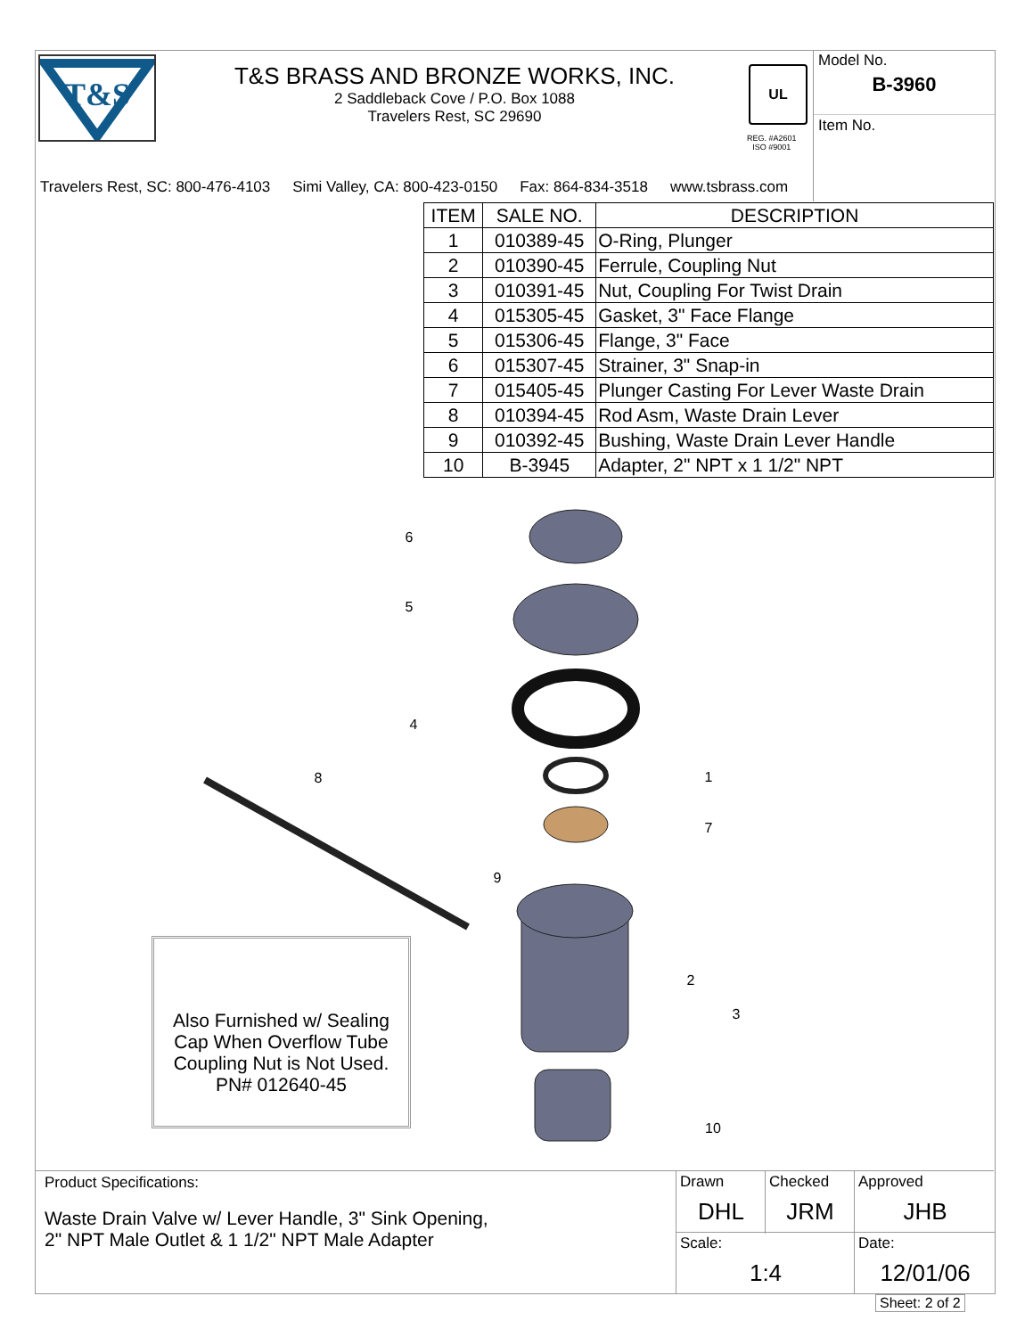T&S
T&S BRASS AND BRONZE WORKS, INC.
2 Saddleback Cove / P.O. Box 1088
Travelers Rest, SC 29690
UL
REG. #A2601
ISO #9001
Model No.
B-3960
Item No.
Travelers Rest, SC: 800-476-4103 Simi Valley, CA: 800-423-0150 Fax: 864-834-3518 www.tsbrass.com
| ITEM | SALE NO. | DESCRIPTION |
| --- | --- | --- |
| 1 | 010389-45 | O-Ring, Plunger |
| 2 | 010390-45 | Ferrule, Coupling Nut |
| 3 | 010391-45 | Nut, Coupling For Twist Drain |
| 4 | 015305-45 | Gasket, 3" Face Flange |
| 5 | 015306-45 | Flange, 3" Face |
| 6 | 015307-45 | Strainer, 3" Snap-in |
| 7 | 015405-45 | Plunger Casting For Lever Waste Drain |
| 8 | 010394-45 | Rod Asm, Waste Drain Lever |
| 9 | 010392-45 | Bushing, Waste Drain Lever Handle |
| 10 | B-3945 | Adapter, 2" NPT x 1 1/2" NPT |
6
5
4
1
7
8
9
2
3
10
Also Furnished w/ Sealing Cap When Overflow Tube Coupling Nut is Not Used.
PN# 012640-45
Product Specifications:
Waste Drain Valve w/ Lever Handle, 3" Sink Opening,
2" NPT Male Outlet & 1 1/2" NPT Male Adapter
Drawn
DHL
Checked
JRM
Approved
JHB
Scale:
1:4
Date:
12/01/06
Sheet: 2 of 2